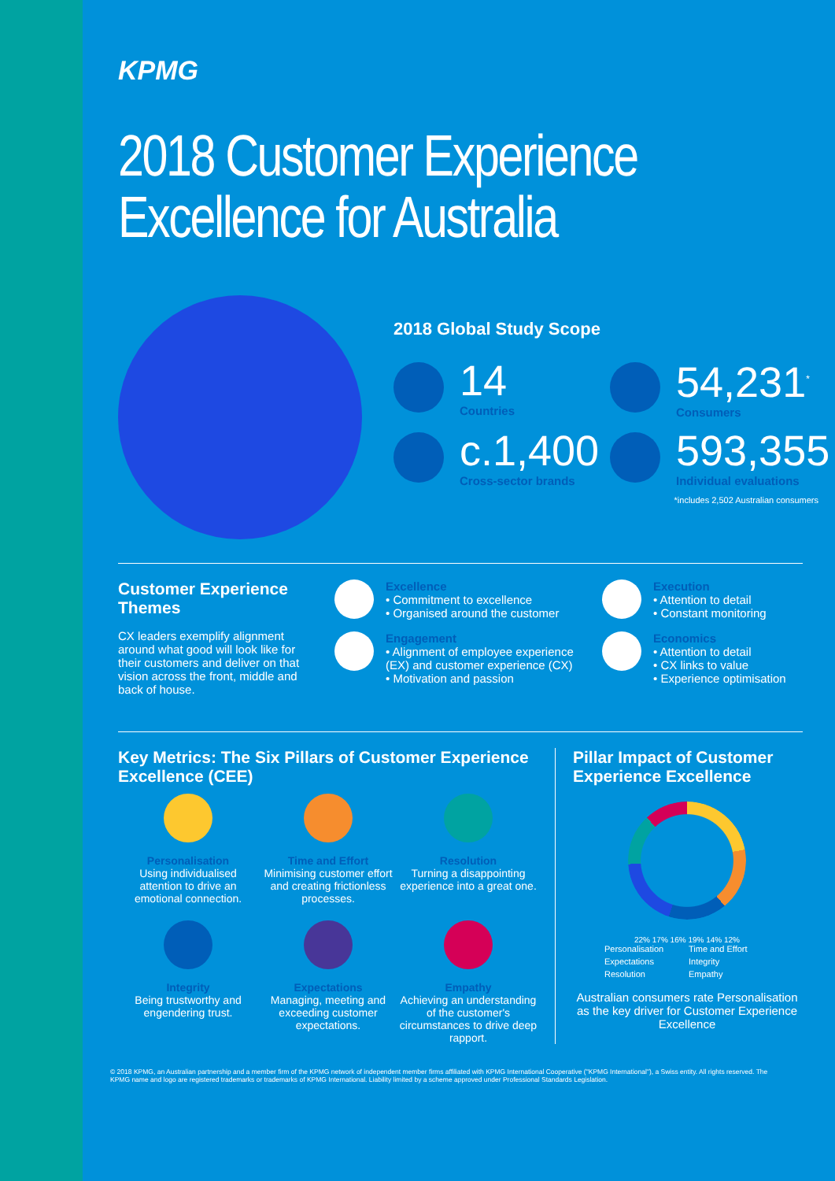KPMG
2018 Customer Experience
Excellence for Australia
2018 Global Study Scope
14
Countries
54,231<sup>*</sup>
Consumers
c.1,400
Cross-sector brands
593,355
Individual evaluations
*includes 2,502 Australian consumers
Customer Experience Themes
CX leaders exemplify alignment around what good will look like for their customers and deliver on that vision across the front, middle and back of house.
Excellence
• Commitment to excellence
• Organised around the customer
Engagement
• Alignment of employee experience (EX) and customer experience (CX)
• Motivation and passion
Execution
• Attention to detail
• Constant monitoring
Economics
• Attention to detail
• CX links to value
• Experience optimisation
Key Metrics: The Six Pillars of Customer Experience Excellence (CEE)
Personalisation
Using individualised attention to drive an emotional connection.
Time and Effort
Minimising customer effort and creating frictionless processes.
Resolution
Turning a disappointing experience into a great one.
Integrity
Being trustworthy and engendering trust.
Expectations
Managing, meeting and exceeding customer expectations.
Empathy
Achieving an understanding of the customer's circumstances to drive deep rapport.
Pillar Impact of Customer Experience Excellence
22% 17% 16% 19% 14% 12%
Personalisation Time and Effort Expectations Integrity Resolution Empathy
Australian consumers rate Personalisation as the key driver for Customer Experience Excellence
© 2018 KPMG, an Australian partnership and a member firm of the KPMG network of independent member firms affiliated with KPMG International Cooperative ("KPMG International"), a Swiss entity. All rights reserved. The KPMG name and logo are registered trademarks or trademarks of KPMG International. Liability limited by a scheme approved under Professional Standards Legislation.